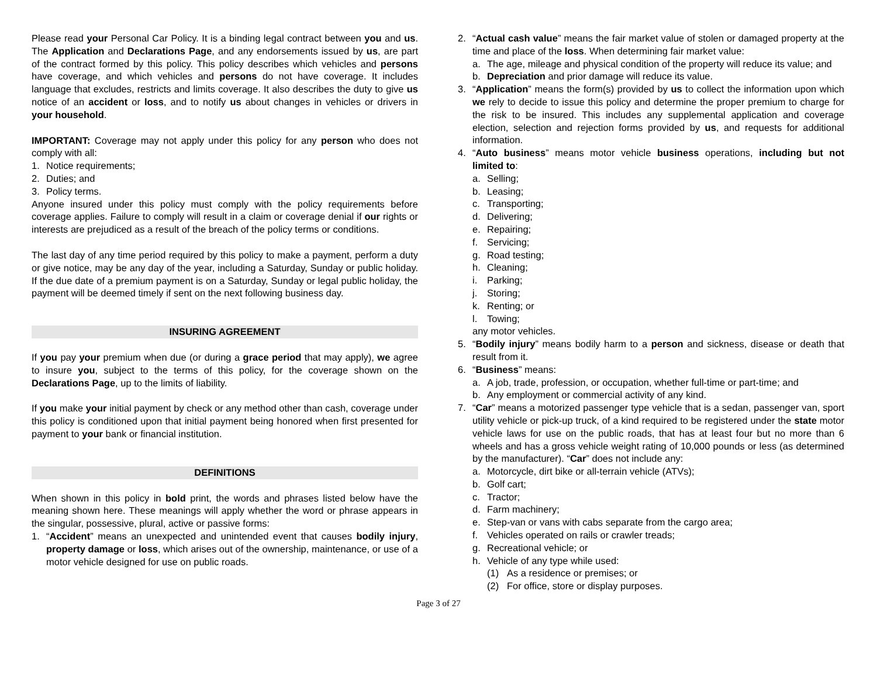Please read your Personal Car Policy. It is a binding legal contract between you and us. The Application and Declarations Page, and any endorsements issued by us, are part of the contract formed by this policy. This policy describes which vehicles and persons have coverage, and which vehicles and persons do not have coverage. It includes language that excludes, restricts and limits coverage. It also describes the duty to give us notice of an accident or loss, and to notify us about changes in vehicles or drivers in your household.
IMPORTANT: Coverage may not apply under this policy for any person who does not comply with all:
1. Notice requirements;
2. Duties; and
3. Policy terms.
Anyone insured under this policy must comply with the policy requirements before coverage applies. Failure to comply will result in a claim or coverage denial if our rights or interests are prejudiced as a result of the breach of the policy terms or conditions.
The last day of any time period required by this policy to make a payment, perform a duty or give notice, may be any day of the year, including a Saturday, Sunday or public holiday. If the due date of a premium payment is on a Saturday, Sunday or legal public holiday, the payment will be deemed timely if sent on the next following business day.
INSURING AGREEMENT
If you pay your premium when due (or during a grace period that may apply), we agree to insure you, subject to the terms of this policy, for the coverage shown on the Declarations Page, up to the limits of liability.
If you make your initial payment by check or any method other than cash, coverage under this policy is conditioned upon that initial payment being honored when first presented for payment to your bank or financial institution.
DEFINITIONS
When shown in this policy in bold print, the words and phrases listed below have the meaning shown here. These meanings will apply whether the word or phrase appears in the singular, possessive, plural, active or passive forms:
1. “Accident” means an unexpected and unintended event that causes bodily injury, property damage or loss, which arises out of the ownership, maintenance, or use of a motor vehicle designed for use on public roads.
2. “Actual cash value” means the fair market value of stolen or damaged property at the time and place of the loss. When determining fair market value:
a. The age, mileage and physical condition of the property will reduce its value; and
b. Depreciation and prior damage will reduce its value.
3. “Application” means the form(s) provided by us to collect the information upon which we rely to decide to issue this policy and determine the proper premium to charge for the risk to be insured. This includes any supplemental application and coverage election, selection and rejection forms provided by us, and requests for additional information.
4. “Auto business” means motor vehicle business operations, including but not limited to:
a. Selling;
b. Leasing;
c. Transporting;
d. Delivering;
e. Repairing;
f. Servicing;
g. Road testing;
h. Cleaning;
i. Parking;
j. Storing;
k. Renting; or
l. Towing;
any motor vehicles.
5. “Bodily injury” means bodily harm to a person and sickness, disease or death that result from it.
6. “Business” means:
a. A job, trade, profession, or occupation, whether full-time or part-time; and
b. Any employment or commercial activity of any kind.
7. “Car” means a motorized passenger type vehicle that is a sedan, passenger van, sport utility vehicle or pick-up truck, of a kind required to be registered under the state motor vehicle laws for use on the public roads, that has at least four but no more than 6 wheels and has a gross vehicle weight rating of 10,000 pounds or less (as determined by the manufacturer). “Car” does not include any:
a. Motorcycle, dirt bike or all-terrain vehicle (ATVs);
b. Golf cart;
c. Tractor;
d. Farm machinery;
e. Step-van or vans with cabs separate from the cargo area;
f. Vehicles operated on rails or crawler treads;
g. Recreational vehicle; or
h. Vehicle of any type while used:
(1) As a residence or premises; or
(2) For office, store or display purposes.
Page 3 of 27